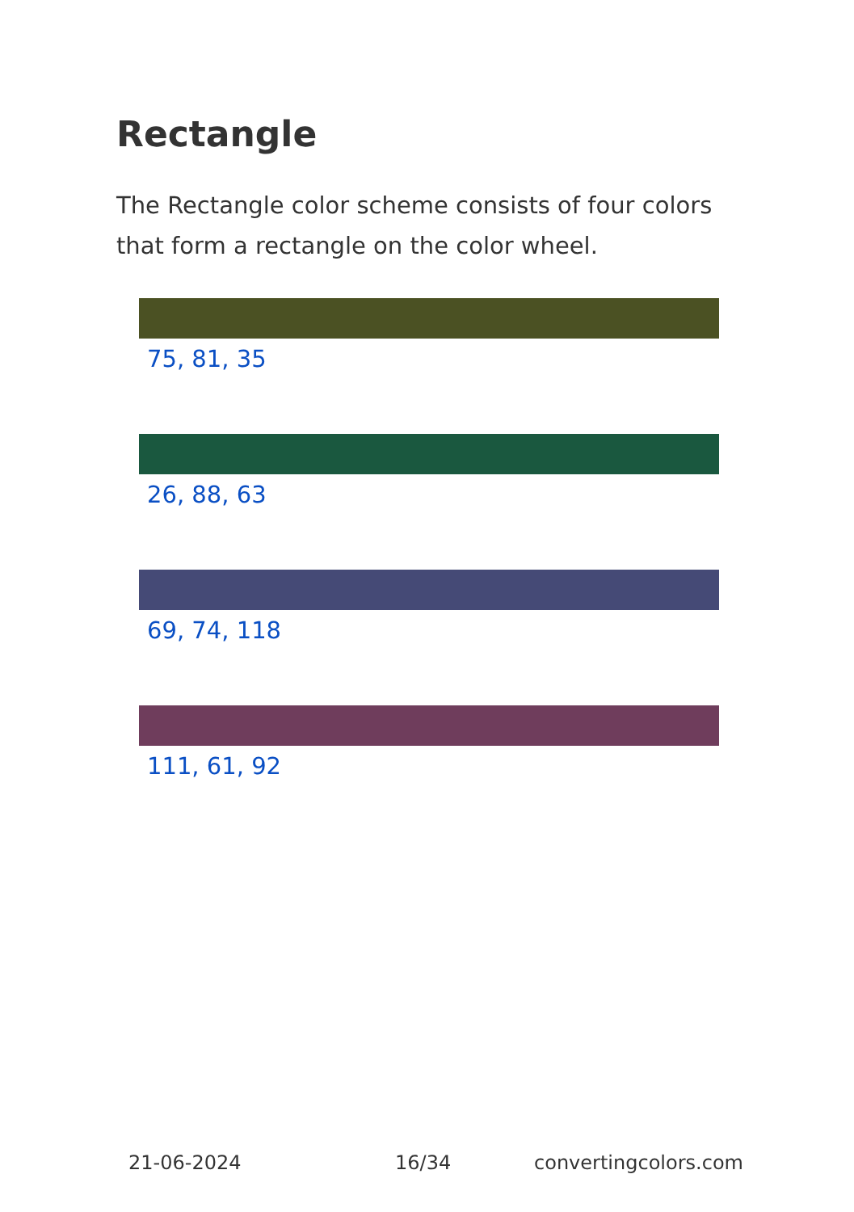Rectangle
The Rectangle color scheme consists of four colors that form a rectangle on the color wheel.
75, 81, 35
26, 88, 63
69, 74, 118
111, 61, 92
21-06-2024 16/34 convertingcolors.com